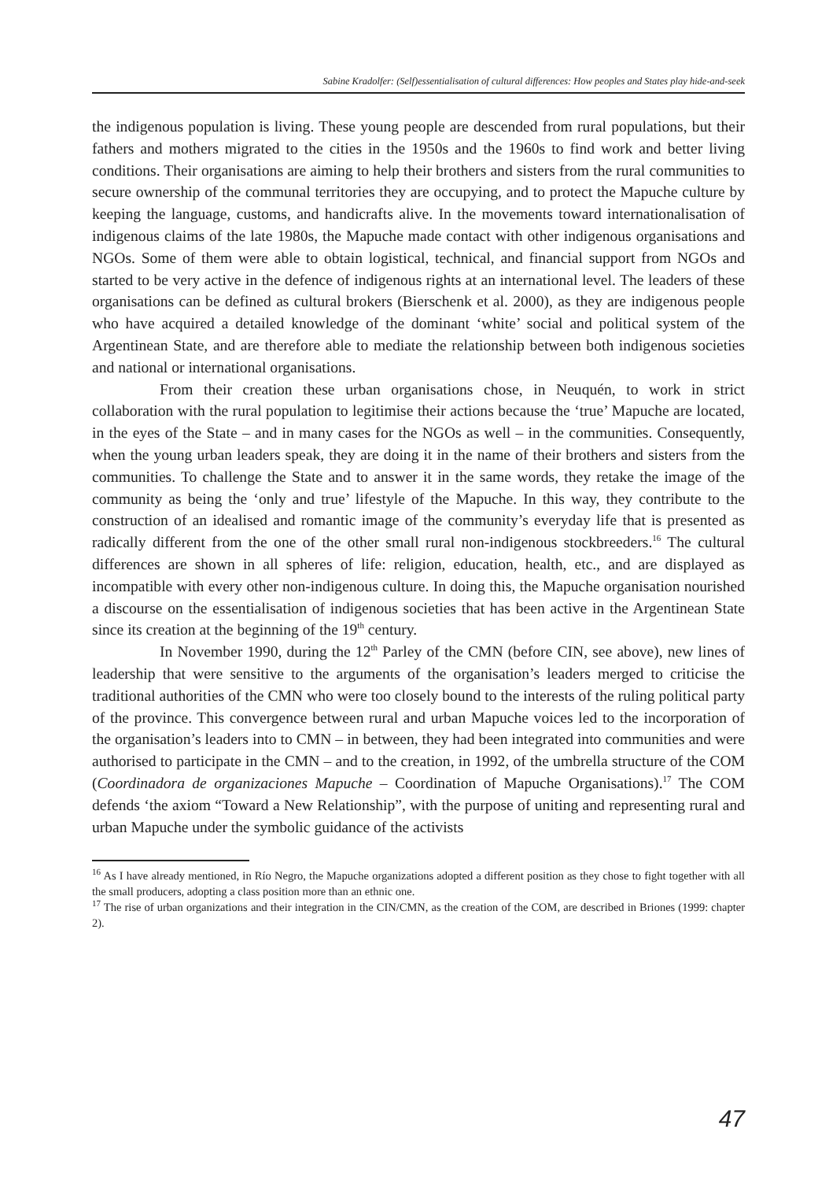Sabine Kradolfer: (Self)essentialisation of cultural differences: How peoples and States play hide-and-seek
the indigenous population is living. These young people are descended from rural populations, but their fathers and mothers migrated to the cities in the 1950s and the 1960s to find work and better living conditions. Their organisations are aiming to help their brothers and sisters from the rural communities to secure ownership of the communal territories they are occupying, and to protect the Mapuche culture by keeping the language, customs, and handicrafts alive. In the movements toward internationalisation of indigenous claims of the late 1980s, the Mapuche made contact with other indigenous organisations and NGOs. Some of them were able to obtain logistical, technical, and financial support from NGOs and started to be very active in the defence of indigenous rights at an international level. The leaders of these organisations can be defined as cultural brokers (Bierschenk et al. 2000), as they are indigenous people who have acquired a detailed knowledge of the dominant ‘white’ social and political system of the Argentinean State, and are therefore able to mediate the relationship between both indigenous societies and national or international organisations.
From their creation these urban organisations chose, in Neuquén, to work in strict collaboration with the rural population to legitimise their actions because the ‘true’ Mapuche are located, in the eyes of the State – and in many cases for the NGOs as well – in the communities. Consequently, when the young urban leaders speak, they are doing it in the name of their brothers and sisters from the communities. To challenge the State and to answer it in the same words, they retake the image of the community as being the ‘only and true’ lifestyle of the Mapuche. In this way, they contribute to the construction of an idealised and romantic image of the community’s everyday life that is presented as radically different from the one of the other small rural non-indigenous stockbreeders.<sup>16</sup> The cultural differences are shown in all spheres of life: religion, education, health, etc., and are displayed as incompatible with every other non-indigenous culture. In doing this, the Mapuche organisation nourished a discourse on the essentialisation of indigenous societies that has been active in the Argentinean State since its creation at the beginning of the 19<sup>th</sup> century.
In November 1990, during the 12<sup>th</sup> Parley of the CMN (before CIN, see above), new lines of leadership that were sensitive to the arguments of the organisation’s leaders merged to criticise the traditional authorities of the CMN who were too closely bound to the interests of the ruling political party of the province. This convergence between rural and urban Mapuche voices led to the incorporation of the organisation’s leaders into to CMN – in between, they had been integrated into communities and were authorised to participate in the CMN – and to the creation, in 1992, of the umbrella structure of the COM (Coordinadora de organizaciones Mapuche – Coordination of Mapuche Organisations).<sup>17</sup> The COM defends ‘the axiom “Toward a New Relationship”, with the purpose of uniting and representing rural and urban Mapuche under the symbolic guidance of the activists
<sup>16</sup> As I have already mentioned, in Río Negro, the Mapuche organizations adopted a different position as they chose to fight together with all the small producers, adopting a class position more than an ethnic one.
<sup>17</sup> The rise of urban organizations and their integration in the CIN/CMN, as the creation of the COM, are described in Briones (1999: chapter 2).
47